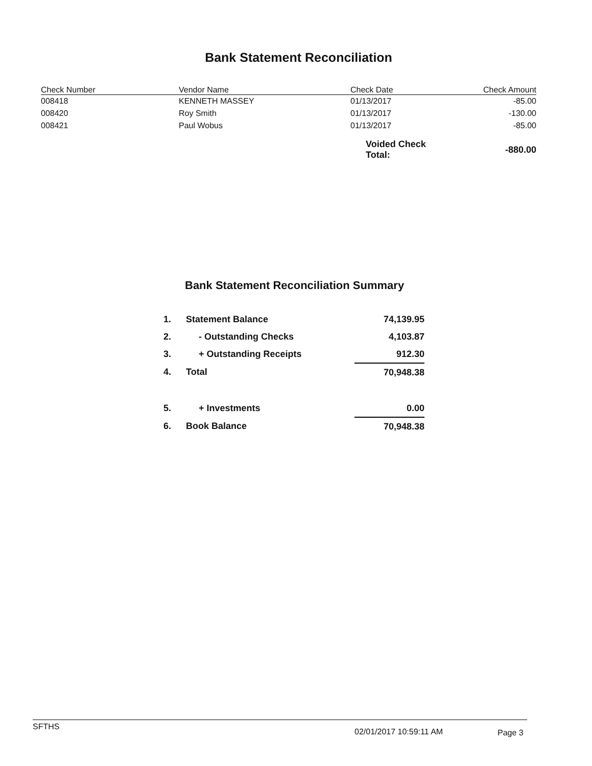Bank Statement Reconciliation
| Check Number | Vendor Name | Check Date | Check Amount |
| --- | --- | --- | --- |
| 008418 | KENNETH MASSEY | 01/13/2017 | -85.00 |
| 008420 | Roy Smith | 01/13/2017 | -130.00 |
| 008421 | Paul Wobus | 01/13/2017 | -85.00 |
| | | Voided Check Total: | -880.00 |
Bank Statement Reconciliation Summary
| 1. | Statement Balance | 74,139.95 |
| 2. | - Outstanding Checks | 4,103.87 |
| 3. | + Outstanding Receipts | 912.30 |
| 4. | Total | 70,948.38 |
| 5. | + Investments | 0.00 |
| 6. | Book Balance | 70,948.38 |
SFTHS 02/01/2017 10:59:11 AM Page 3